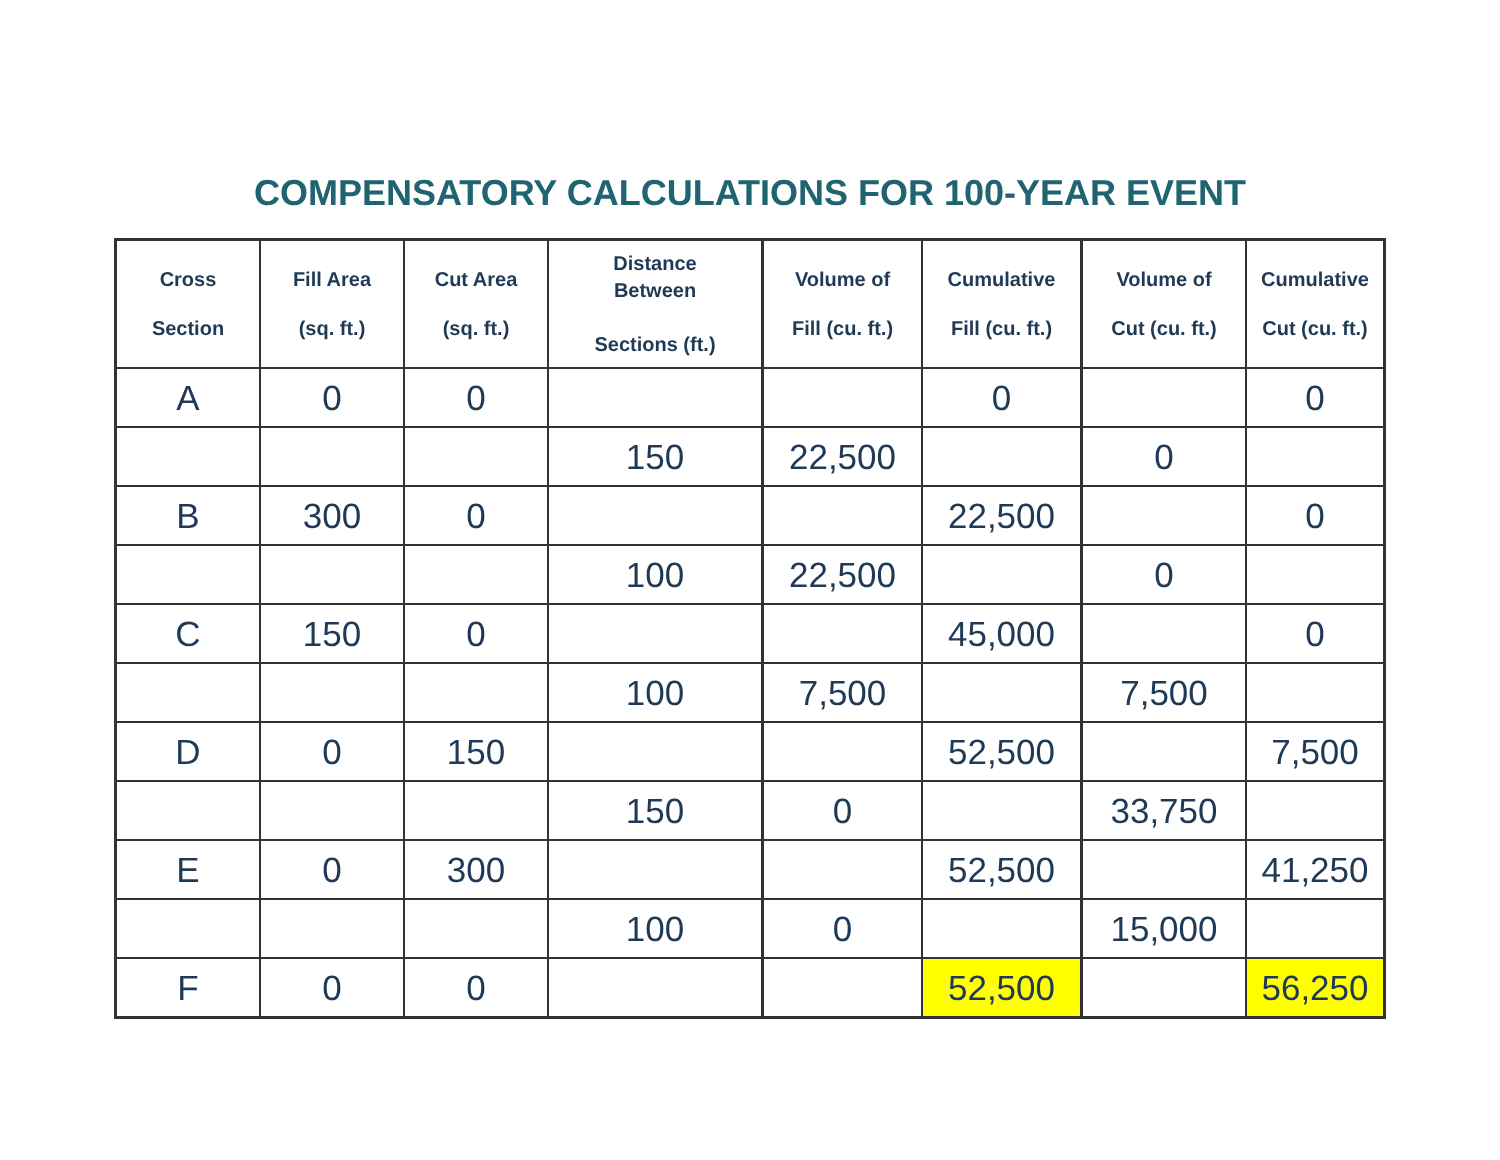COMPENSATORY CALCULATIONS FOR 100-YEAR EVENT
| Cross Section | Fill Area (sq. ft.) | Cut Area (sq. ft.) | Distance Between Sections (ft.) | Volume of Fill (cu. ft.) | Cumulative Fill (cu. ft.) | Volume of Cut (cu. ft.) | Cumulative Cut (cu. ft.) |
| --- | --- | --- | --- | --- | --- | --- | --- |
| A | 0 | 0 | | | 0 | | 0 |
| | | | 150 | 22,500 | | 0 | |
| B | 300 | 0 | | | 22,500 | | 0 |
| | | | 100 | 22,500 | | 0 | |
| C | 150 | 0 | | | 45,000 | | 0 |
| | | | 100 | 7,500 | | 7,500 | |
| D | 0 | 150 | | | 52,500 | | 7,500 |
| | | | 150 | 0 | | 33,750 | |
| E | 0 | 300 | | | 52,500 | | 41,250 |
| | | | 100 | 0 | | 15,000 | |
| F | 0 | 0 | | | 52,500 | | 56,250 |